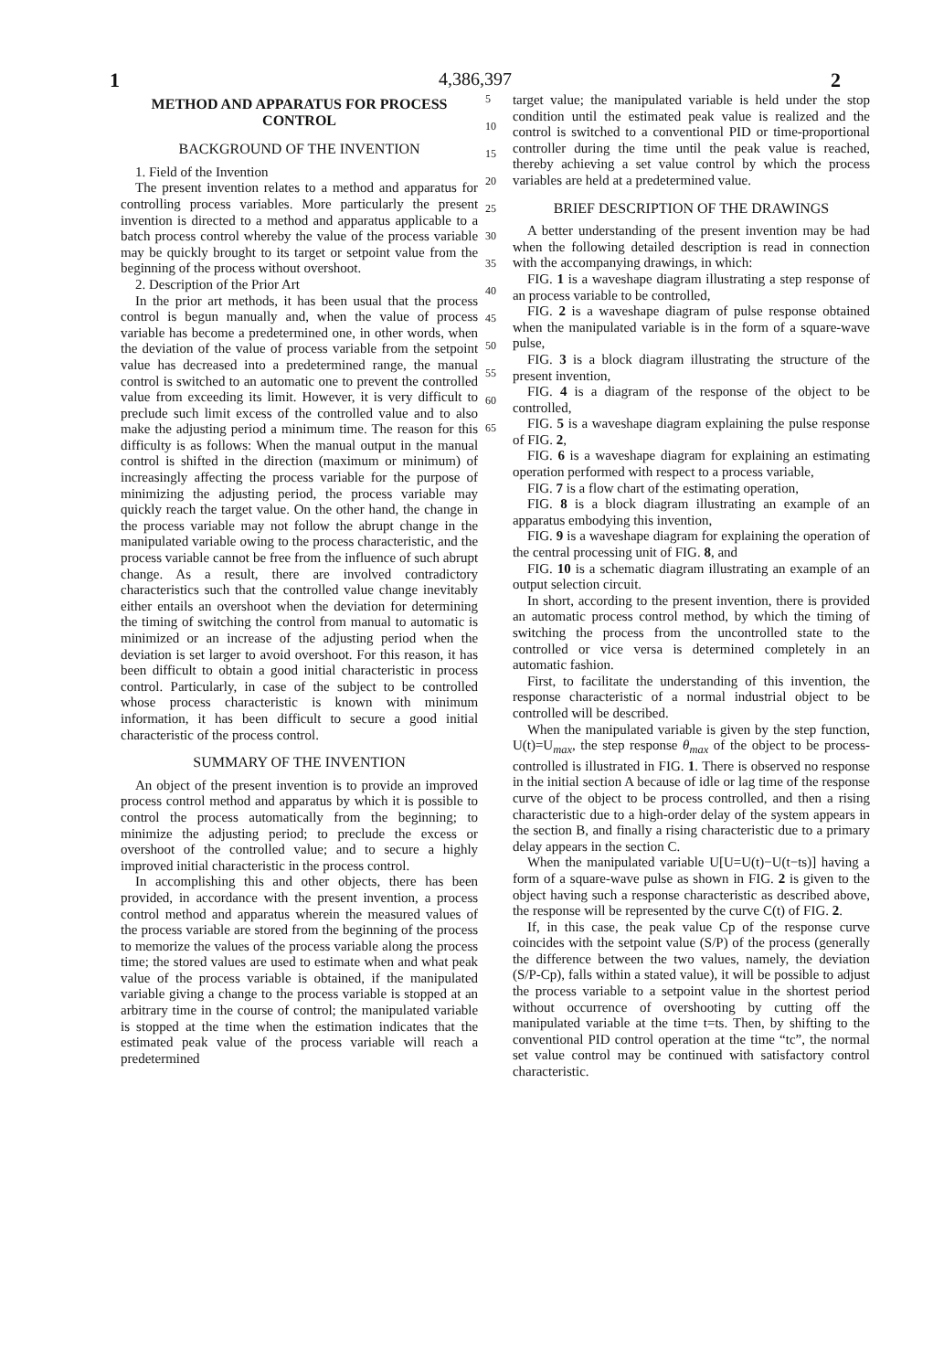1 4,386,397 2
METHOD AND APPARATUS FOR PROCESS CONTROL
BACKGROUND OF THE INVENTION
1. Field of the Invention
The present invention relates to a method and apparatus for controlling process variables. More particularly the present invention is directed to a method and apparatus applicable to a batch process control whereby the value of the process variable may be quickly brought to its target or setpoint value from the beginning of the process without overshoot.
2. Description of the Prior Art
In the prior art methods, it has been usual that the process control is begun manually and, when the value of process variable has become a predetermined one, in other words, when the deviation of the value of process variable from the setpoint value has decreased into a predetermined range, the manual control is switched to an automatic one to prevent the controlled value from exceeding its limit. However, it is very difficult to preclude such limit excess of the controlled value and to also make the adjusting period a minimum time. The reason for this difficulty is as follows: When the manual output in the manual control is shifted in the direction (maximum or minimum) of increasingly affecting the process variable for the purpose of minimizing the adjusting period, the process variable may quickly reach the target value. On the other hand, the change in the process variable may not follow the abrupt change in the manipulated variable owing to the process characteristic, and the process variable cannot be free from the influence of such abrupt change. As a result, there are involved contradictory characteristics such that the controlled value change inevitably either entails an overshoot when the deviation for determining the timing of switching the control from manual to automatic is minimized or an increase of the adjusting period when the deviation is set larger to avoid overshoot. For this reason, it has been difficult to obtain a good initial characteristic in process control. Particularly, in case of the subject to be controlled whose process characteristic is known with minimum information, it has been difficult to secure a good initial characteristic of the process control.
SUMMARY OF THE INVENTION
An object of the present invention is to provide an improved process control method and apparatus by which it is possible to control the process automatically from the beginning; to minimize the adjusting period; to preclude the excess or overshoot of the controlled value; and to secure a highly improved initial characteristic in the process control.
In accomplishing this and other objects, there has been provided, in accordance with the present invention, a process control method and apparatus wherein the measured values of the process variable are stored from the beginning of the process to memorize the values of the process variable along the process time; the stored values are used to estimate when and what peak value of the process variable is obtained, if the manipulated variable giving a change to the process variable is stopped at an arbitrary time in the course of control; the manipulated variable is stopped at the time when the estimation indicates that the estimated peak value of the process variable will reach a predetermined
5
10
15
20
25
30
35
40
45
50
55
60
65
target value; the manipulated variable is held under the stop condition until the estimated peak value is realized and the control is switched to a conventional PID or time-proportional controller during the time until the peak value is reached, thereby achieving a set value control by which the process variables are held at a predetermined value.
BRIEF DESCRIPTION OF THE DRAWINGS
A better understanding of the present invention may be had when the following detailed description is read in connection with the accompanying drawings, in which:
FIG. 1 is a waveshape diagram illustrating a step response of an process variable to be controlled,
FIG. 2 is a waveshape diagram of pulse response obtained when the manipulated variable is in the form of a square-wave pulse,
FIG. 3 is a block diagram illustrating the structure of the present invention,
FIG. 4 is a diagram of the response of the object to be controlled,
FIG. 5 is a waveshape diagram explaining the pulse response of FIG. 2,
FIG. 6 is a waveshape diagram for explaining an estimating operation performed with respect to a process variable,
FIG. 7 is a flow chart of the estimating operation,
FIG. 8 is a block diagram illustrating an example of an apparatus embodying this invention,
FIG. 9 is a waveshape diagram for explaining the operation of the central processing unit of FIG. 8, and
FIG. 10 is a schematic diagram illustrating an example of an output selection circuit.
In short, according to the present invention, there is provided an automatic process control method, by which the timing of switching the process from the uncontrolled state to the controlled or vice versa is determined completely in an automatic fashion.
First, to facilitate the understanding of this invention, the response characteristic of a normal industrial object to be controlled will be described.
When the manipulated variable is given by the step function, U(t)=U<sub>max</sub>, the step response θ<sub>max</sub> of the object to be process-controlled is illustrated in FIG. 1. There is observed no response in the initial section A because of idle or lag time of the response curve of the object to be process controlled, and then a rising characteristic due to a high-order delay of the system appears in the section B, and finally a rising characteristic due to a primary delay appears in the section C.
When the manipulated variable U[U=U(t)−U(t−ts)] having a form of a square-wave pulse as shown in FIG. 2 is given to the object having such a response characteristic as described above, the response will be represented by the curve C(t) of FIG. 2.
If, in this case, the peak value Cp of the response curve coincides with the setpoint value (S/P) of the process (generally the difference between the two values, namely, the deviation (S/P-Cp), falls within a stated value), it will be possible to adjust the process variable to a setpoint value in the shortest period without occurrence of overshooting by cutting off the manipulated variable at the time t=ts. Then, by shifting to the conventional PID control operation at the time “tc”, the normal set value control may be continued with satisfactory control characteristic.